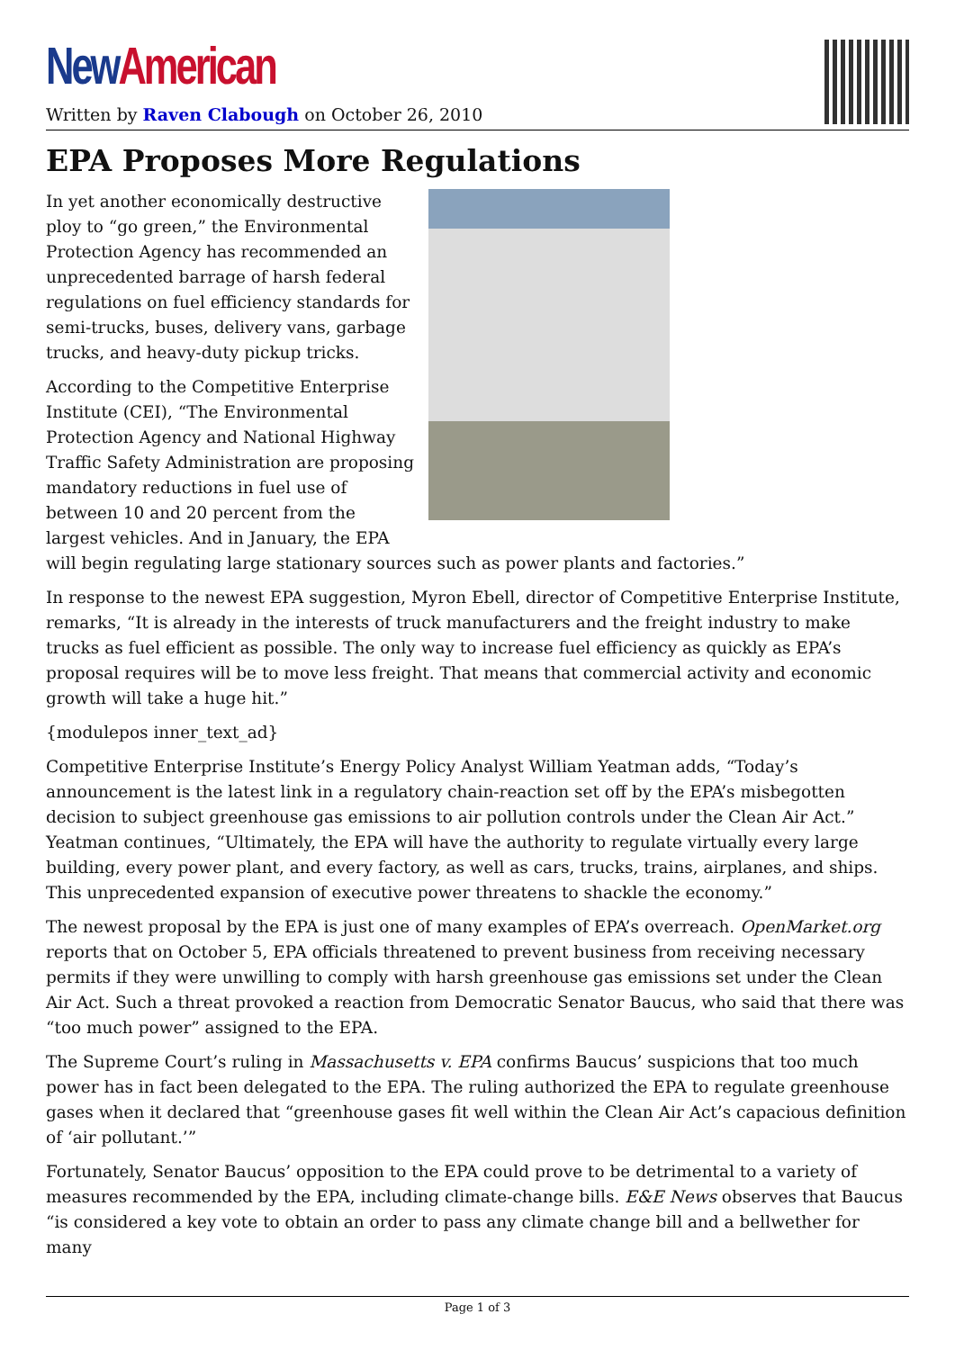New American
Written by Raven Clabough on October 26, 2010
EPA Proposes More Regulations
In yet another economically destructive ploy to “go green,” the Environmental Protection Agency has recommended an unprecedented barrage of harsh federal regulations on fuel efficiency standards for semi-trucks, buses, delivery vans, garbage trucks, and heavy-duty pickup tricks.
According to the Competitive Enterprise Institute (CEI), “The Environmental Protection Agency and National Highway Traffic Safety Administration are proposing mandatory reductions in fuel use of between 10 and 20 percent from the largest vehicles. And in January, the EPA will begin regulating large stationary sources such as power plants and factories.”
In response to the newest EPA suggestion, Myron Ebell, director of Competitive Enterprise Institute, remarks, “It is already in the interests of truck manufacturers and the freight industry to make trucks as fuel efficient as possible. The only way to increase fuel efficiency as quickly as EPA’s proposal requires will be to move less freight. That means that commercial activity and economic growth will take a huge hit.”
{modulepos inner_text_ad}
Competitive Enterprise Institute’s Energy Policy Analyst William Yeatman adds, “Today’s announcement is the latest link in a regulatory chain-reaction set off by the EPA’s misbegotten decision to subject greenhouse gas emissions to air pollution controls under the Clean Air Act.” Yeatman continues, “Ultimately, the EPA will have the authority to regulate virtually every large building, every power plant, and every factory, as well as cars, trucks, trains, airplanes, and ships. This unprecedented expansion of executive power threatens to shackle the economy.”
The newest proposal by the EPA is just one of many examples of EPA’s overreach. OpenMarket.org reports that on October 5, EPA officials threatened to prevent business from receiving necessary permits if they were unwilling to comply with harsh greenhouse gas emissions set under the Clean Air Act. Such a threat provoked a reaction from Democratic Senator Baucus, who said that there was “too much power” assigned to the EPA.
The Supreme Court’s ruling in Massachusetts v. EPA confirms Baucus’ suspicions that too much power has in fact been delegated to the EPA. The ruling authorized the EPA to regulate greenhouse gases when it declared that “greenhouse gases fit well within the Clean Air Act’s capacious definition of ‘air pollutant.’”
Fortunately, Senator Baucus’ opposition to the EPA could prove to be detrimental to a variety of measures recommended by the EPA, including climate-change bills. E&E News observes that Baucus “is considered a key vote to obtain an order to pass any climate change bill and a bellwether for many
Page 1 of 3